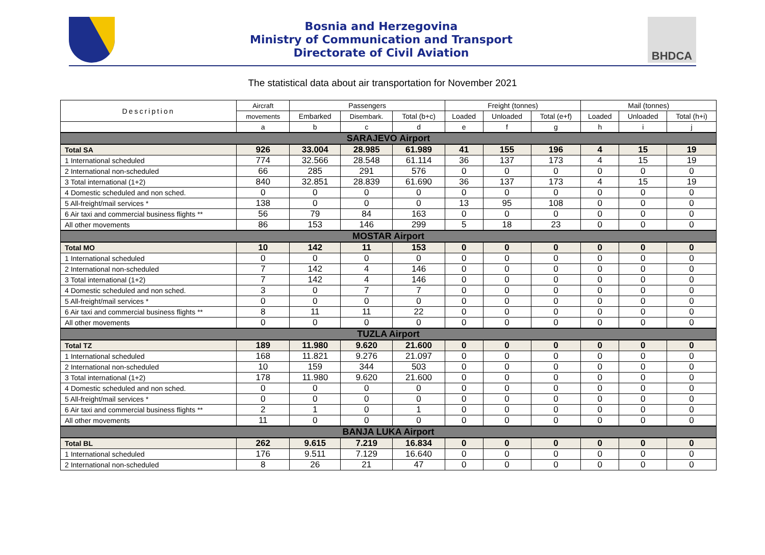Bosnia and Herzegovina
Ministry of Communication and Transport
Directorate of Civil Aviation
BHDCA
The statistical data about air transportation for November 2021
| Description | Aircraft | Passengers | | | Freight (tonnes) | | | Mail (tonnes) | | |
| --- | --- | --- | --- | --- | --- | --- | --- | --- | --- | --- |
| | movements | Embarked | Disembark. | Total (b+c) | Loaded | Unloaded | Total (e+f) | Loaded | Unloaded | Total (h+i) |
| | a | b | c | d | e | f | g | h | i | j |
| SARAJEVO Airport | | | | | | | | | | |
| Total SA | 926 | 33.004 | 28.985 | 61.989 | 41 | 155 | 196 | 4 | 15 | 19 |
| 1 International scheduled | 774 | 32.566 | 28.548 | 61.114 | 36 | 137 | 173 | 4 | 15 | 19 |
| 2 International non-scheduled | 66 | 285 | 291 | 576 | 0 | 0 | 0 | 0 | 0 | 0 |
| 3 Total international (1+2) | 840 | 32.851 | 28.839 | 61.690 | 36 | 137 | 173 | 4 | 15 | 19 |
| 4 Domestic scheduled and non sched. | 0 | 0 | 0 | 0 | 0 | 0 | 0 | 0 | 0 | 0 |
| 5 All-freight/mail services * | 138 | 0 | 0 | 0 | 13 | 95 | 108 | 0 | 0 | 0 |
| 6 Air taxi and commercial business flights ** | 56 | 79 | 84 | 163 | 0 | 0 | 0 | 0 | 0 | 0 |
| All other movements | 86 | 153 | 146 | 299 | 5 | 18 | 23 | 0 | 0 | 0 |
| MOSTAR Airport | | | | | | | | | | |
| Total MO | 10 | 142 | 11 | 153 | 0 | 0 | 0 | 0 | 0 | 0 |
| 1 International scheduled | 0 | 0 | 0 | 0 | 0 | 0 | 0 | 0 | 0 | 0 |
| 2 International non-scheduled | 7 | 142 | 4 | 146 | 0 | 0 | 0 | 0 | 0 | 0 |
| 3 Total international (1+2) | 7 | 142 | 4 | 146 | 0 | 0 | 0 | 0 | 0 | 0 |
| 4 Domestic scheduled and non sched. | 3 | 0 | 7 | 7 | 0 | 0 | 0 | 0 | 0 | 0 |
| 5 All-freight/mail services * | 0 | 0 | 0 | 0 | 0 | 0 | 0 | 0 | 0 | 0 |
| 6 Air taxi and commercial business flights ** | 8 | 11 | 11 | 22 | 0 | 0 | 0 | 0 | 0 | 0 |
| All other movements | 0 | 0 | 0 | 0 | 0 | 0 | 0 | 0 | 0 | 0 |
| TUZLA Airport | | | | | | | | | | |
| Total TZ | 189 | 11.980 | 9.620 | 21.600 | 0 | 0 | 0 | 0 | 0 | 0 |
| 1 International scheduled | 168 | 11.821 | 9.276 | 21.097 | 0 | 0 | 0 | 0 | 0 | 0 |
| 2 International non-scheduled | 10 | 159 | 344 | 503 | 0 | 0 | 0 | 0 | 0 | 0 |
| 3 Total international (1+2) | 178 | 11.980 | 9.620 | 21.600 | 0 | 0 | 0 | 0 | 0 | 0 |
| 4 Domestic scheduled and non sched. | 0 | 0 | 0 | 0 | 0 | 0 | 0 | 0 | 0 | 0 |
| 5 All-freight/mail services * | 0 | 0 | 0 | 0 | 0 | 0 | 0 | 0 | 0 | 0 |
| 6 Air taxi and commercial business flights ** | 2 | 1 | 0 | 1 | 0 | 0 | 0 | 0 | 0 | 0 |
| All other movements | 11 | 0 | 0 | 0 | 0 | 0 | 0 | 0 | 0 | 0 |
| BANJA LUKA Airport | | | | | | | | | | |
| Total BL | 262 | 9.615 | 7.219 | 16.834 | 0 | 0 | 0 | 0 | 0 | 0 |
| 1 International scheduled | 176 | 9.511 | 7.129 | 16.640 | 0 | 0 | 0 | 0 | 0 | 0 |
| 2 International non-scheduled | 8 | 26 | 21 | 47 | 0 | 0 | 0 | 0 | 0 | 0 |